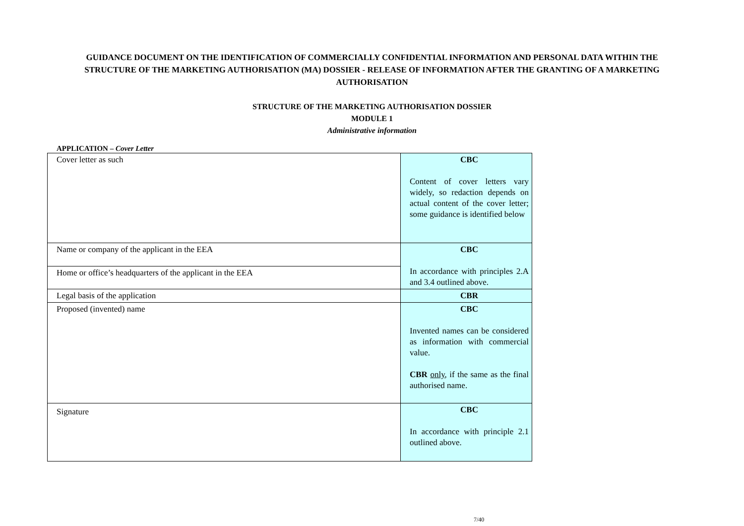GUIDANCE DOCUMENT ON THE IDENTIFICATION OF COMMERCIALLY CONFIDENTIAL INFORMATION AND PERSONAL DATA WITHIN THE STRUCTURE OF THE MARKETING AUTHORISATION (MA) DOSSIER - RELEASE OF INFORMATION AFTER THE GRANTING OF A MARKETING AUTHORISATION
STRUCTURE OF THE MARKETING AUTHORISATION DOSSIER
MODULE 1
Administrative information
APPLICATION – Cover Letter
| Cover letter as such | CBC Content of cover letters vary widely, so redaction depends on actual content of the cover letter; some guidance is identified below |
| Name or company of the applicant in the EEA | CBC In accordance with principles 2.A and 3.4 outlined above. |
| Home or office’s headquarters of the applicant in the EEA | |
| Legal basis of the application | CBR |
| Proposed (invented) name | CBC Invented names can be considered as information with commercial value. CBR only , if the same as the final authorised name. |
| Signature | CBC In accordance with principle 2.1 outlined above. |
7/40